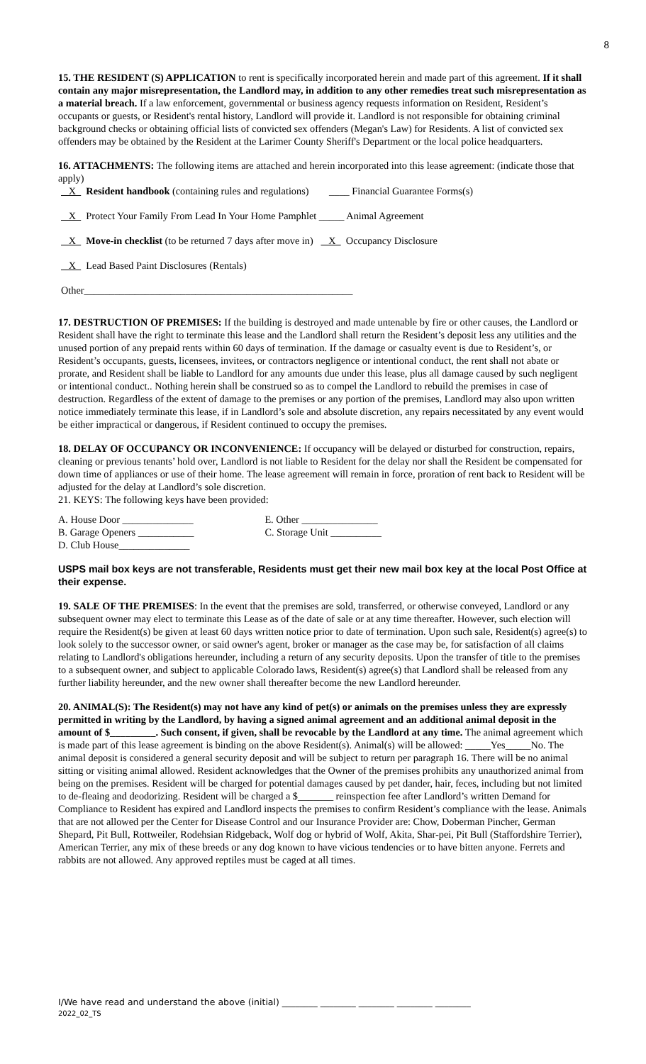8
15. THE RESIDENT (S) APPLICATION to rent is specifically incorporated herein and made part of this agreement. If it shall contain any major misrepresentation, the Landlord may, in addition to any other remedies treat such misrepresentation as a material breach. If a law enforcement, governmental or business agency requests information on Resident, Resident’s occupants or guests, or Resident's rental history, Landlord will provide it. Landlord is not responsible for obtaining criminal background checks or obtaining official lists of convicted sex offenders (Megan's Law) for Residents. A list of convicted sex offenders may be obtained by the Resident at the Larimer County Sheriff's Department or the local police headquarters.
16. ATTACHMENTS: The following items are attached and herein incorporated into this lease agreement: (indicate those that apply)
X Resident handbook (containing rules and regulations) ____ Financial Guarantee Forms(s)
X Protect Your Family From Lead In Your Home Pamphlet _____ Animal Agreement
X Move-in checklist (to be returned 7 days after move in) X Occupancy Disclosure
X Lead Based Paint Disclosures (Rentals)
Other_____________________________________________________
17. DESTRUCTION OF PREMISES: If the building is destroyed and made untenable by fire or other causes, the Landlord or Resident shall have the right to terminate this lease and the Landlord shall return the Resident’s deposit less any utilities and the unused portion of any prepaid rents within 60 days of termination. If the damage or casualty event is due to Resident’s, or Resident’s occupants, guests, licensees, invitees, or contractors negligence or intentional conduct, the rent shall not abate or prorate, and Resident shall be liable to Landlord for any amounts due under this lease, plus all damage caused by such negligent or intentional conduct.. Nothing herein shall be construed so as to compel the Landlord to rebuild the premises in case of destruction. Regardless of the extent of damage to the premises or any portion of the premises, Landlord may also upon written notice immediately terminate this lease, if in Landlord’s sole and absolute discretion, any repairs necessitated by any event would be either impractical or dangerous, if Resident continued to occupy the premises.
18. DELAY OF OCCUPANCY OR INCONVENIENCE: If occupancy will be delayed or disturbed for construction, repairs, cleaning or previous tenants’ hold over, Landlord is not liable to Resident for the delay nor shall the Resident be compensated for down time of appliances or use of their home. The lease agreement will remain in force, proration of rent back to Resident will be adjusted for the delay at Landlord’s sole discretion.
21. KEYS: The following keys have been provided:
A. House Door ______________
B. Garage Openers ___________
D. Club House______________
E. Other _______________
C. Storage Unit __________
USPS mail box keys are not transferable, Residents must get their new mail box key at the local Post Office at their expense.
19. SALE OF THE PREMISES: In the event that the premises are sold, transferred, or otherwise conveyed, Landlord or any subsequent owner may elect to terminate this Lease as of the date of sale or at any time thereafter. However, such election will require the Resident(s) be given at least 60 days written notice prior to date of termination. Upon such sale, Resident(s) agree(s) to look solely to the successor owner, or said owner's agent, broker or manager as the case may be, for satisfaction of all claims relating to Landlord's obligations hereunder, including a return of any security deposits. Upon the transfer of title to the premises to a subsequent owner, and subject to applicable Colorado laws, Resident(s) agree(s) that Landlord shall be released from any further liability hereunder, and the new owner shall thereafter become the new Landlord hereunder.
20. ANIMAL(S): The Resident(s) may not have any kind of pet(s) or animals on the premises unless they are expressly permitted in writing by the Landlord, by having a signed animal agreement and an additional animal deposit in the amount of $_________. Such consent, if given, shall be revocable by the Landlord at any time. The animal agreement which is made part of this lease agreement is binding on the above Resident(s). Animal(s) will be allowed: _____Yes_____No. The animal deposit is considered a general security deposit and will be subject to return per paragraph 16. There will be no animal sitting or visiting animal allowed. Resident acknowledges that the Owner of the premises prohibits any unauthorized animal from being on the premises. Resident will be charged for potential damages caused by pet dander, hair, feces, including but not limited to de-fleaing and deodorizing. Resident will be charged a $_______ reinspection fee after Landlord’s written Demand for Compliance to Resident has expired and Landlord inspects the premises to confirm Resident’s compliance with the lease. Animals that are not allowed per the Center for Disease Control and our Insurance Provider are: Chow, Doberman Pincher, German Shepard, Pit Bull, Rottweiler, Rodehsian Ridgeback, Wolf dog or hybrid of Wolf, Akita, Shar-pei, Pit Bull (Staffordshire Terrier), American Terrier, any mix of these breeds or any dog known to have vicious tendencies or to have bitten anyone. Ferrets and rabbits are not allowed. Any approved reptiles must be caged at all times.
I/We have read and understand the above (initial) ________ ________ ________ ________ ________
2022_02_TS